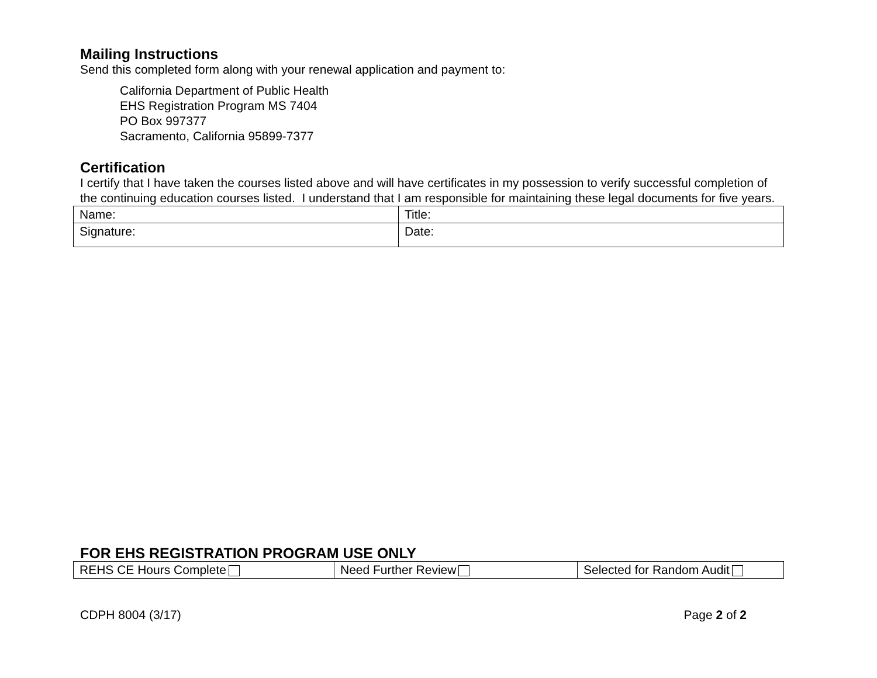Mailing Instructions
Send this completed form along with your renewal application and payment to:
California Department of Public Health
EHS Registration Program MS 7404
PO Box 997377
Sacramento, California 95899-7377
Certification
I certify that I have taken the courses listed above and will have certificates in my possession to verify successful completion of the continuing education courses listed. I understand that I am responsible for maintaining these legal documents for five years.
| Name: | Title: |
| Signature: | Date: |
FOR EHS REGISTRATION PROGRAM USE ONLY
| REHS CE Hours Complete | Need Further Review | Selected for Random Audit |
CDPH 8004 (3/17) Page 2 of 2